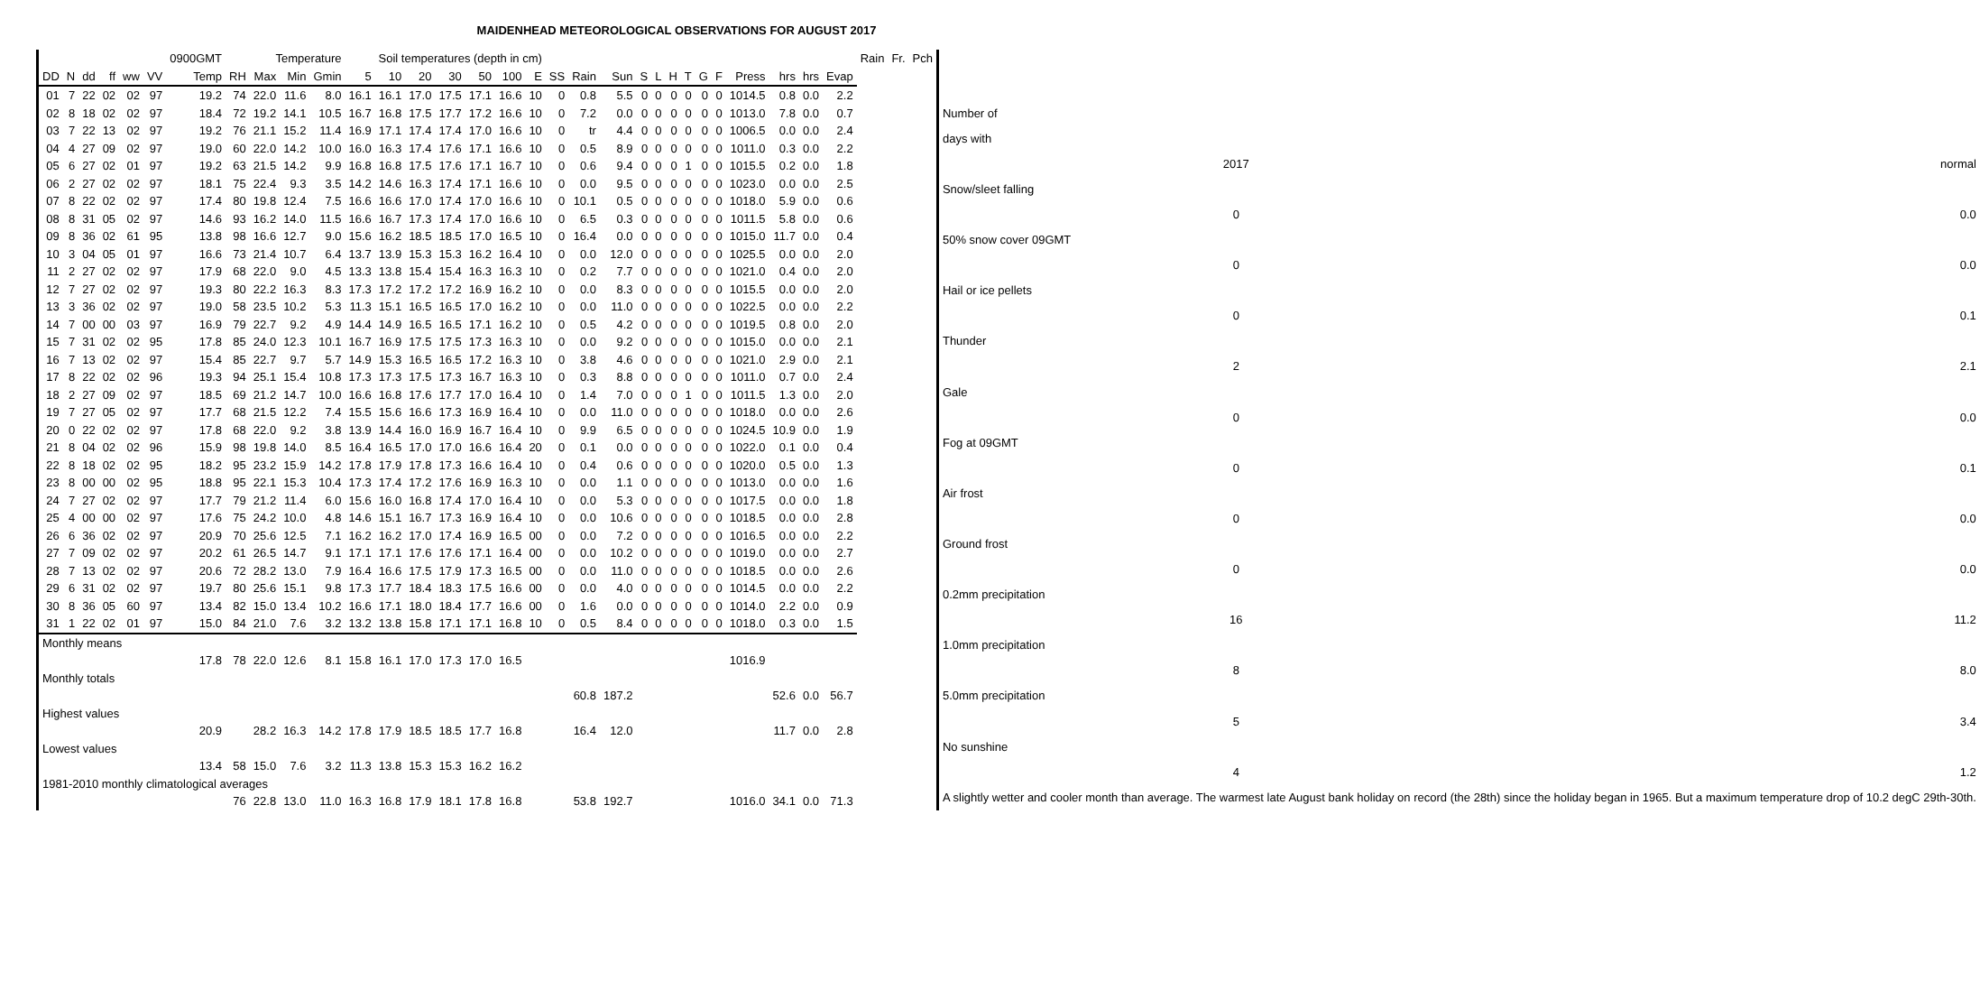MAIDENHEAD METEOROLOGICAL OBSERVATIONS FOR AUGUST 2017
| | | | | | | 0900GMT | Temperature | | | | Soil temperatures (depth in cm) | | | | | | | | | | | | | | | | | | | | Rain | Fr. | Pch |
| --- | --- | --- | --- | --- | --- | --- | --- | --- | --- | --- | --- | --- | --- | --- | --- | --- | --- | --- | --- | --- | --- | --- | --- | --- | --- | --- | --- | --- | --- | --- | --- | --- | --- |
| DD | N | dd | ff | ww | VV | Temp | RH | Max | Min | Gmin | 5 | 10 | 20 | 30 | 50 | 100 | E | SS | Rain | Sun | S | L | H | T | G | F | Press | hrs | hrs | Evap | | | |
| 01 | 7 | 22 | 02 | 02 | 97 | 19.2 | 74 | 22.0 | 11.6 | 8.0 | 16.1 | 16.1 | 17.0 | 17.5 | 17.1 | 16.6 | 10 | 0 | 0.8 | 5.5 | 0 | 0 | 0 | 0 | 0 | 0 | 1014.5 | 0.8 | 0.0 | 2.2 | | | |
| 02 | 8 | 18 | 02 | 02 | 97 | 18.4 | 72 | 19.2 | 14.1 | 10.5 | 16.7 | 16.8 | 17.5 | 17.7 | 17.2 | 16.6 | 10 | 0 | 7.2 | 0.0 | 0 | 0 | 0 | 0 | 0 | 0 | 1013.0 | 7.8 | 0.0 | 0.7 | | | |
| 03 | 7 | 22 | 13 | 02 | 97 | 19.2 | 76 | 21.1 | 15.2 | 11.4 | 16.9 | 17.1 | 17.4 | 17.4 | 17.0 | 16.6 | 10 | 0 | tr | 4.4 | 0 | 0 | 0 | 0 | 0 | 0 | 1006.5 | 0.0 | 0.0 | 2.4 | | | |
| 04 | 4 | 27 | 09 | 02 | 97 | 19.0 | 60 | 22.0 | 14.2 | 10.0 | 16.0 | 16.3 | 17.4 | 17.6 | 17.1 | 16.6 | 10 | 0 | 0.5 | 8.9 | 0 | 0 | 0 | 0 | 0 | 0 | 1011.0 | 0.3 | 0.0 | 2.2 | | | |
| 05 | 6 | 27 | 02 | 01 | 97 | 19.2 | 63 | 21.5 | 14.2 | 9.9 | 16.8 | 16.8 | 17.5 | 17.6 | 17.1 | 16.7 | 10 | 0 | 0.6 | 9.4 | 0 | 0 | 0 | 1 | 0 | 0 | 1015.5 | 0.2 | 0.0 | 1.8 | | | |
| 06 | 2 | 27 | 02 | 02 | 97 | 18.1 | 75 | 22.4 | 9.3 | 3.5 | 14.2 | 14.6 | 16.3 | 17.4 | 17.1 | 16.6 | 10 | 0 | 0.0 | 9.5 | 0 | 0 | 0 | 0 | 0 | 0 | 1023.0 | 0.0 | 0.0 | 2.5 | | | |
| 07 | 8 | 22 | 02 | 02 | 97 | 17.4 | 80 | 19.8 | 12.4 | 7.5 | 16.6 | 16.6 | 17.0 | 17.4 | 17.0 | 16.6 | 10 | 0 | 10.1 | 0.5 | 0 | 0 | 0 | 0 | 0 | 0 | 1018.0 | 5.9 | 0.0 | 0.6 | | | |
| 08 | 8 | 31 | 05 | 02 | 97 | 14.6 | 93 | 16.2 | 14.0 | 11.5 | 16.6 | 16.7 | 17.3 | 17.4 | 17.0 | 16.6 | 10 | 0 | 6.5 | 0.3 | 0 | 0 | 0 | 0 | 0 | 0 | 1011.5 | 5.8 | 0.0 | 0.6 | | | |
| 09 | 8 | 36 | 02 | 61 | 95 | 13.8 | 98 | 16.6 | 12.7 | 9.0 | 15.6 | 16.2 | 18.5 | 18.5 | 17.0 | 16.5 | 10 | 0 | 16.4 | 0.0 | 0 | 0 | 0 | 0 | 0 | 0 | 1015.0 | 11.7 | 0.0 | 0.4 | | | |
| 10 | 3 | 04 | 05 | 01 | 97 | 16.6 | 73 | 21.4 | 10.7 | 6.4 | 13.7 | 13.9 | 15.3 | 15.3 | 16.2 | 16.4 | 10 | 0 | 0.0 | 12.0 | 0 | 0 | 0 | 0 | 0 | 0 | 1025.5 | 0.0 | 0.0 | 2.0 | | | |
| 11 | 2 | 27 | 02 | 02 | 97 | 17.9 | 68 | 22.0 | 9.0 | 4.5 | 13.3 | 13.8 | 15.4 | 15.4 | 16.3 | 16.3 | 10 | 0 | 0.2 | 7.7 | 0 | 0 | 0 | 0 | 0 | 0 | 1021.0 | 0.4 | 0.0 | 2.0 | | | |
| 12 | 7 | 27 | 02 | 02 | 97 | 19.3 | 80 | 22.2 | 16.3 | 8.3 | 17.3 | 17.2 | 17.2 | 17.2 | 16.9 | 16.2 | 10 | 0 | 0.0 | 8.3 | 0 | 0 | 0 | 0 | 0 | 0 | 1015.5 | 0.0 | 0.0 | 2.0 | | | |
| 13 | 3 | 36 | 02 | 02 | 97 | 19.0 | 58 | 23.5 | 10.2 | 5.3 | 11.3 | 15.1 | 16.5 | 16.5 | 17.0 | 16.2 | 10 | 0 | 0.0 | 11.0 | 0 | 0 | 0 | 0 | 0 | 0 | 1022.5 | 0.0 | 0.0 | 2.2 | | | |
| 14 | 7 | 00 | 00 | 03 | 97 | 16.9 | 79 | 22.7 | 9.2 | 4.9 | 14.4 | 14.9 | 16.5 | 16.5 | 17.1 | 16.2 | 10 | 0 | 0.5 | 4.2 | 0 | 0 | 0 | 0 | 0 | 0 | 1019.5 | 0.8 | 0.0 | 2.0 | | | |
| 15 | 7 | 31 | 02 | 02 | 95 | 17.8 | 85 | 24.0 | 12.3 | 10.1 | 16.7 | 16.9 | 17.5 | 17.5 | 17.3 | 16.3 | 10 | 0 | 0.0 | 9.2 | 0 | 0 | 0 | 0 | 0 | 0 | 1015.0 | 0.0 | 0.0 | 2.1 | | | |
| 16 | 7 | 13 | 02 | 02 | 97 | 15.4 | 85 | 22.7 | 9.7 | 5.7 | 14.9 | 15.3 | 16.5 | 16.5 | 17.2 | 16.3 | 10 | 0 | 3.8 | 4.6 | 0 | 0 | 0 | 0 | 0 | 0 | 1021.0 | 2.9 | 0.0 | 2.1 | | | |
| 17 | 8 | 22 | 02 | 02 | 96 | 19.3 | 94 | 25.1 | 15.4 | 10.8 | 17.3 | 17.3 | 17.5 | 17.3 | 16.7 | 16.3 | 10 | 0 | 0.3 | 8.8 | 0 | 0 | 0 | 0 | 0 | 0 | 1011.0 | 0.7 | 0.0 | 2.4 | | | |
| 18 | 2 | 27 | 09 | 02 | 97 | 18.5 | 69 | 21.2 | 14.7 | 10.0 | 16.6 | 16.8 | 17.6 | 17.7 | 17.0 | 16.4 | 10 | 0 | 1.4 | 7.0 | 0 | 0 | 0 | 1 | 0 | 0 | 1011.5 | 1.3 | 0.0 | 2.0 | | | |
| 19 | 7 | 27 | 05 | 02 | 97 | 17.7 | 68 | 21.5 | 12.2 | 7.4 | 15.5 | 15.6 | 16.6 | 17.3 | 16.9 | 16.4 | 10 | 0 | 0.0 | 11.0 | 0 | 0 | 0 | 0 | 0 | 0 | 1018.0 | 0.0 | 0.0 | 2.6 | | | |
| 20 | 0 | 22 | 02 | 02 | 97 | 17.8 | 68 | 22.0 | 9.2 | 3.8 | 13.9 | 14.4 | 16.0 | 16.9 | 16.7 | 16.4 | 10 | 0 | 9.9 | 6.5 | 0 | 0 | 0 | 0 | 0 | 0 | 1024.5 | 10.9 | 0.0 | 1.9 | | | |
| 21 | 8 | 04 | 02 | 02 | 96 | 15.9 | 98 | 19.8 | 14.0 | 8.5 | 16.4 | 16.5 | 17.0 | 17.0 | 16.6 | 16.4 | 20 | 0 | 0.1 | 0.0 | 0 | 0 | 0 | 0 | 0 | 0 | 1022.0 | 0.1 | 0.0 | 0.4 | | | |
| 22 | 8 | 18 | 02 | 02 | 95 | 18.2 | 95 | 23.2 | 15.9 | 14.2 | 17.8 | 17.9 | 17.8 | 17.3 | 16.6 | 16.4 | 10 | 0 | 0.4 | 0.6 | 0 | 0 | 0 | 0 | 0 | 0 | 1020.0 | 0.5 | 0.0 | 1.3 | | | |
| 23 | 8 | 00 | 00 | 02 | 95 | 18.8 | 95 | 22.1 | 15.3 | 10.4 | 17.3 | 17.4 | 17.2 | 17.6 | 16.9 | 16.3 | 10 | 0 | 0.0 | 1.1 | 0 | 0 | 0 | 0 | 0 | 0 | 1013.0 | 0.0 | 0.0 | 1.6 | | | |
| 24 | 7 | 27 | 02 | 02 | 97 | 17.7 | 79 | 21.2 | 11.4 | 6.0 | 15.6 | 16.0 | 16.8 | 17.4 | 17.0 | 16.4 | 10 | 0 | 0.0 | 5.3 | 0 | 0 | 0 | 0 | 0 | 0 | 1017.5 | 0.0 | 0.0 | 1.8 | | | |
| 25 | 4 | 00 | 00 | 02 | 97 | 17.6 | 75 | 24.2 | 10.0 | 4.8 | 14.6 | 15.1 | 16.7 | 17.3 | 16.9 | 16.4 | 10 | 0 | 0.0 | 10.6 | 0 | 0 | 0 | 0 | 0 | 0 | 1018.5 | 0.0 | 0.0 | 2.8 | | | |
| 26 | 6 | 36 | 02 | 02 | 97 | 20.9 | 70 | 25.6 | 12.5 | 7.1 | 16.2 | 16.2 | 17.0 | 17.4 | 16.9 | 16.5 | 00 | 0 | 0.0 | 7.2 | 0 | 0 | 0 | 0 | 0 | 0 | 1016.5 | 0.0 | 0.0 | 2.2 | | | |
| 27 | 7 | 09 | 02 | 02 | 97 | 20.2 | 61 | 26.5 | 14.7 | 9.1 | 17.1 | 17.1 | 17.6 | 17.6 | 17.1 | 16.4 | 00 | 0 | 0.0 | 10.2 | 0 | 0 | 0 | 0 | 0 | 0 | 1019.0 | 0.0 | 0.0 | 2.7 | | | |
| 28 | 7 | 13 | 02 | 02 | 97 | 20.6 | 72 | 28.2 | 13.0 | 7.9 | 16.4 | 16.6 | 17.5 | 17.9 | 17.3 | 16.5 | 00 | 0 | 0.0 | 11.0 | 0 | 0 | 0 | 0 | 0 | 0 | 1018.5 | 0.0 | 0.0 | 2.6 | | | |
| 29 | 6 | 31 | 02 | 02 | 97 | 19.7 | 80 | 25.6 | 15.1 | 9.8 | 17.3 | 17.7 | 18.4 | 18.3 | 17.5 | 16.6 | 00 | 0 | 0.0 | 4.0 | 0 | 0 | 0 | 0 | 0 | 0 | 1014.5 | 0.0 | 0.0 | 2.2 | | | |
| 30 | 8 | 36 | 05 | 60 | 97 | 13.4 | 82 | 15.0 | 13.4 | 10.2 | 16.6 | 17.1 | 18.0 | 18.4 | 17.7 | 16.6 | 00 | 0 | 1.6 | 0.0 | 0 | 0 | 0 | 0 | 0 | 0 | 1014.0 | 2.2 | 0.0 | 0.9 | | | |
| 31 | 1 | 22 | 02 | 01 | 97 | 15.0 | 84 | 21.0 | 7.6 | 3.2 | 13.2 | 13.8 | 15.8 | 17.1 | 17.1 | 16.8 | 10 | 0 | 0.5 | 8.4 | 0 | 0 | 0 | 0 | 0 | 0 | 1018.0 | 0.3 | 0.0 | 1.5 | | | |
| Monthly means | | | | | | | | | | | | | | | | | | | | | | | | | | | | | | | | | |
| | | | | | | 17.8 | 78 | 22.0 | 12.6 | 8.1 | 15.8 | 16.1 | 17.0 | 17.3 | 17.0 | 16.5 | | | | | | | | | | | 1016.9 | | | | | | |
| Monthly totals | | | | | | | | | | | | | | | | | | | | | | | | | | | | | | | | | |
| | | | | | | | | | | | | | | | | | | | 60.8 | 187.2 | | | | | | | | 52.6 | 0.0 | 56.7 | | | |
| Highest values | | | | | | | | | | | | | | | | | | | | | | | | | | | | | | | | | |
| | | | | | | 20.9 | | 28.2 | 16.3 | 14.2 | 17.8 | 17.9 | 18.5 | 18.5 | 17.7 | 16.8 | | | 16.4 | 12.0 | | | | | | | | 11.7 | 0.0 | 2.8 | | | |
| Lowest values | | | | | | | | | | | | | | | | | | | | | | | | | | | | | | | | | |
| | | | | | | 13.4 | 58 | 15.0 | 7.6 | 3.2 | 11.3 | 13.8 | 15.3 | 15.3 | 16.2 | 16.2 | | | | | | | | | | | | | | | | | |
| 1981-2010 monthly climatological averages | | | | | | | | | | | | | | | | | | | | | | | | | | | | | | | | | |
| | | | | | | | 76 | 22.8 | 13.0 | 11.0 | 16.3 | 16.8 | 17.9 | 18.1 | 17.8 | 16.8 | | | 53.8 | 192.7 | | | | | | | 1016.0 | 34.1 | 0.0 | 71.3 | | | |
| Number of | | |
| days with | | |
| | 2017 | normal |
| Snow/sleet falling | | |
| | 0 | 0.0 |
| 50% snow cover 09GMT | | |
| | 0 | 0.0 |
| Hail or ice pellets | | |
| | 0 | 0.1 |
| Thunder | | |
| | 2 | 2.1 |
| Gale | | |
| | 0 | 0.0 |
| Fog at 09GMT | | |
| | 0 | 0.1 |
| Air frost | | |
| | 0 | 0.0 |
| Ground frost | | |
| | 0 | 0.0 |
| 0.2mm precipitation | | |
| | 16 | 11.2 |
| 1.0mm precipitation | | |
| | 8 | 8.0 |
| 5.0mm precipitation | | |
| | 5 | 3.4 |
| No sunshine | | |
| | 4 | 1.2 |
| A slightly wetter and cooler month than average. The warmest late August bank holiday on record (the 28th) since the holiday began in 1965. But a maximum temperature drop of 10.2 degC 29th-30th. | | |